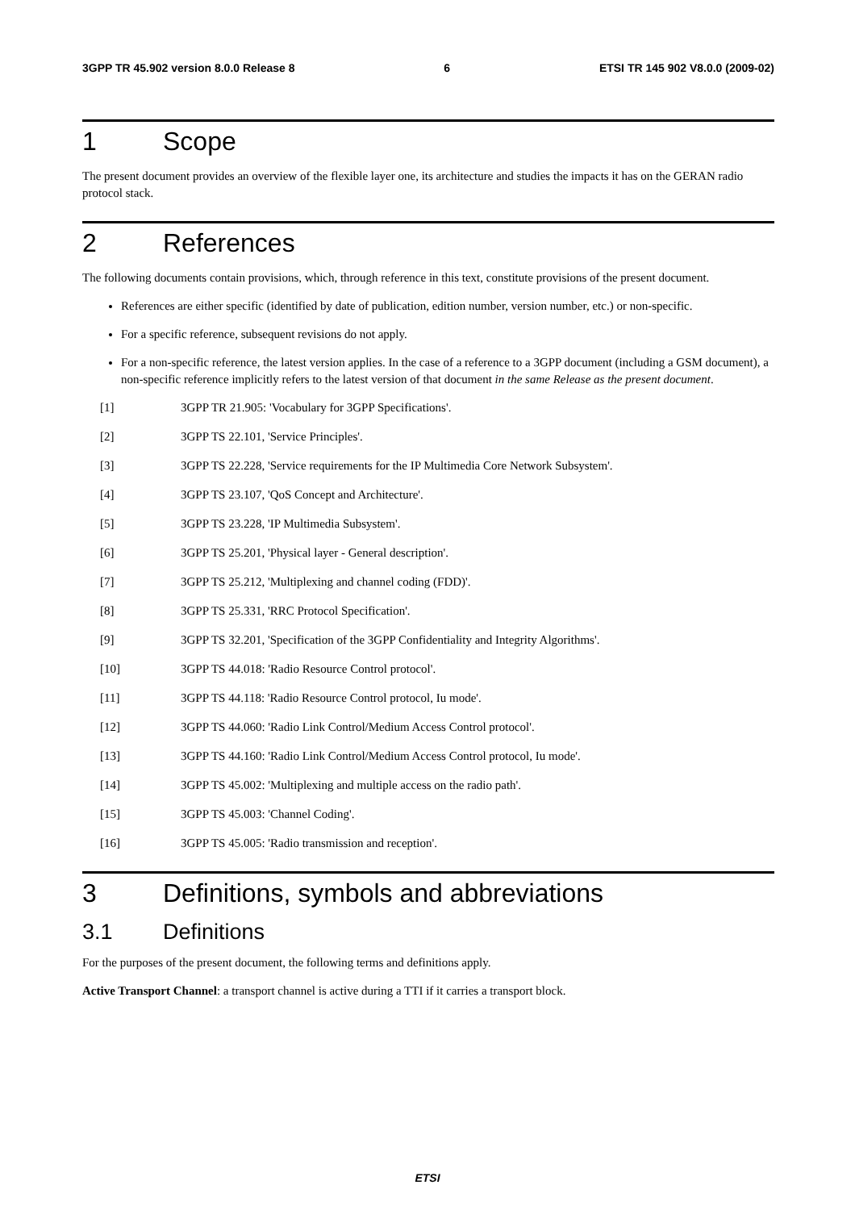3GPP TR 45.902 version 8.0.0 Release 8 6 ETSI TR 145 902 V8.0.0 (2009-02)
1 Scope
The present document provides an overview of the flexible layer one, its architecture and studies the impacts it has on the GERAN radio protocol stack.
2 References
The following documents contain provisions, which, through reference in this text, constitute provisions of the present document.
References are either specific (identified by date of publication, edition number, version number, etc.) or non-specific.
For a specific reference, subsequent revisions do not apply.
For a non-specific reference, the latest version applies. In the case of a reference to a 3GPP document (including a GSM document), a non-specific reference implicitly refers to the latest version of that document in the same Release as the present document.
[1] 3GPP TR 21.905: 'Vocabulary for 3GPP Specifications'.
[2] 3GPP TS 22.101, 'Service Principles'.
[3] 3GPP TS 22.228, 'Service requirements for the IP Multimedia Core Network Subsystem'.
[4] 3GPP TS 23.107, 'QoS Concept and Architecture'.
[5] 3GPP TS 23.228, 'IP Multimedia Subsystem'.
[6] 3GPP TS 25.201, 'Physical layer - General description'.
[7] 3GPP TS 25.212, 'Multiplexing and channel coding (FDD)'.
[8] 3GPP TS 25.331, 'RRC Protocol Specification'.
[9] 3GPP TS 32.201, 'Specification of the 3GPP Confidentiality and Integrity Algorithms'.
[10] 3GPP TS 44.018: 'Radio Resource Control protocol'.
[11] 3GPP TS 44.118: 'Radio Resource Control protocol, Iu mode'.
[12] 3GPP TS 44.060: 'Radio Link Control/Medium Access Control protocol'.
[13] 3GPP TS 44.160: 'Radio Link Control/Medium Access Control protocol, Iu mode'.
[14] 3GPP TS 45.002: 'Multiplexing and multiple access on the radio path'.
[15] 3GPP TS 45.003: 'Channel Coding'.
[16] 3GPP TS 45.005: 'Radio transmission and reception'.
3 Definitions, symbols and abbreviations
3.1 Definitions
For the purposes of the present document, the following terms and definitions apply.
Active Transport Channel: a transport channel is active during a TTI if it carries a transport block.
ETSI